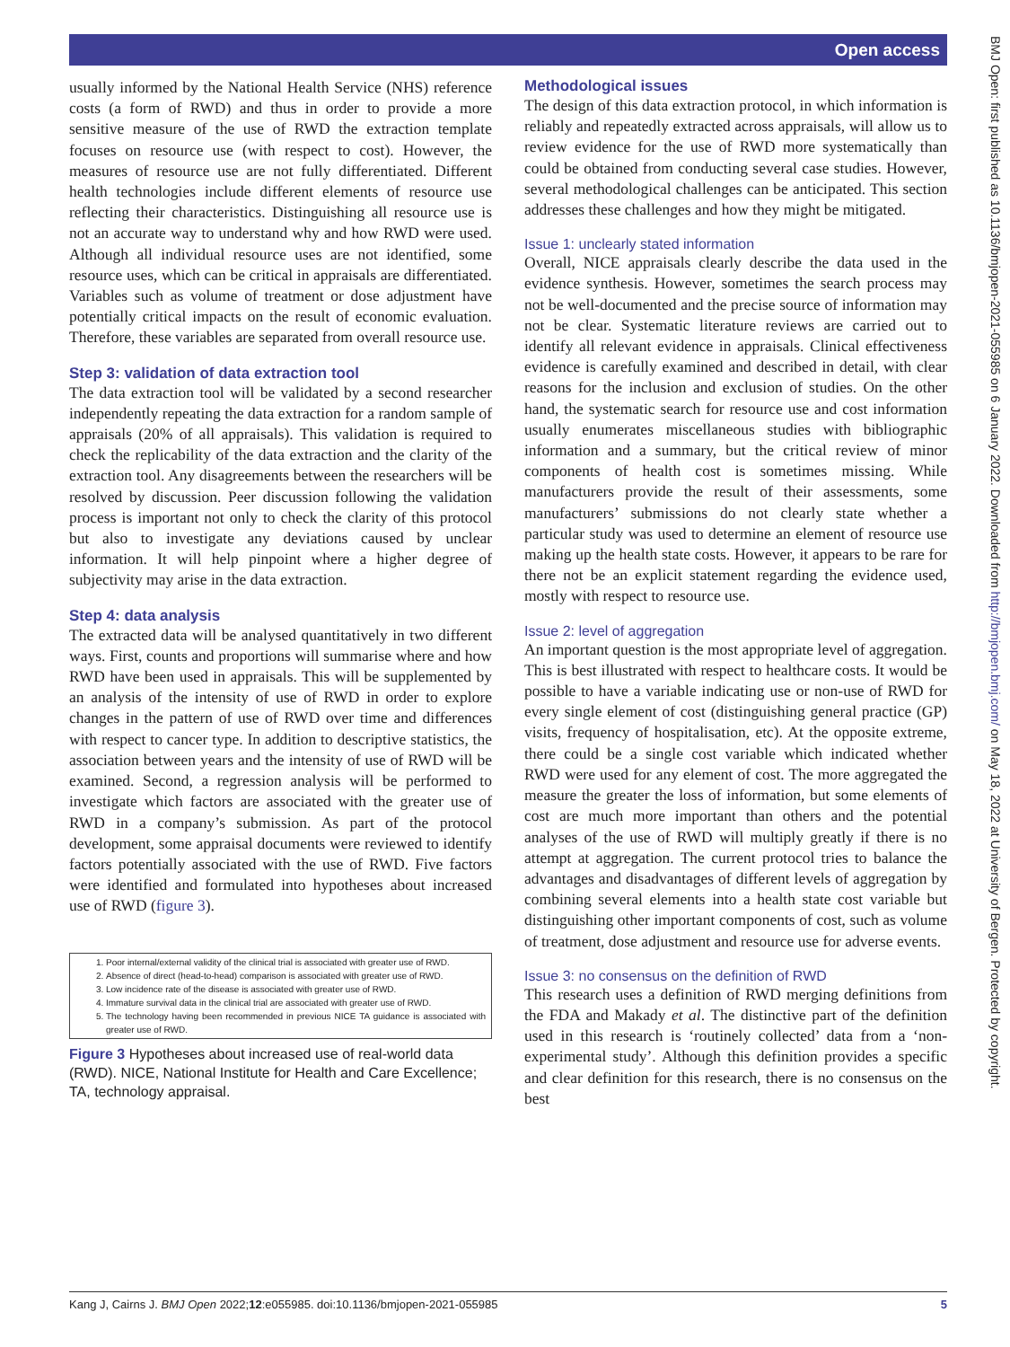Open access
BMJ Open: first published as 10.1136/bmjopen-2021-055985 on 6 January 2022. Downloaded from http://bmjopen.bmj.com/ on May 18, 2022 at University of Bergen. Protected by copyright.
usually informed by the National Health Service (NHS) reference costs (a form of RWD) and thus in order to provide a more sensitive measure of the use of RWD the extraction template focuses on resource use (with respect to cost). However, the measures of resource use are not fully differentiated. Different health technologies include different elements of resource use reflecting their characteristics. Distinguishing all resource use is not an accurate way to understand why and how RWD were used. Although all individual resource uses are not identified, some resource uses, which can be critical in appraisals are differentiated. Variables such as volume of treatment or dose adjustment have potentially critical impacts on the result of economic evaluation. Therefore, these variables are separated from overall resource use.
Step 3: validation of data extraction tool
The data extraction tool will be validated by a second researcher independently repeating the data extraction for a random sample of appraisals (20% of all appraisals). This validation is required to check the replicability of the data extraction and the clarity of the extraction tool. Any disagreements between the researchers will be resolved by discussion. Peer discussion following the validation process is important not only to check the clarity of this protocol but also to investigate any deviations caused by unclear information. It will help pinpoint where a higher degree of subjectivity may arise in the data extraction.
Step 4: data analysis
The extracted data will be analysed quantitatively in two different ways. First, counts and proportions will summarise where and how RWD have been used in appraisals. This will be supplemented by an analysis of the intensity of use of RWD in order to explore changes in the pattern of use of RWD over time and differences with respect to cancer type. In addition to descriptive statistics, the association between years and the intensity of use of RWD will be examined. Second, a regression analysis will be performed to investigate which factors are associated with the greater use of RWD in a company’s submission. As part of the protocol development, some appraisal documents were reviewed to identify factors potentially associated with the use of RWD. Five factors were identified and formulated into hypotheses about increased use of RWD (figure 3).
1. Poor internal/external validity of the clinical trial is associated with greater use of RWD.
2. Absence of direct (head-to-head) comparison is associated with greater use of RWD.
3. Low incidence rate of the disease is associated with greater use of RWD.
4. Immature survival data in the clinical trial are associated with greater use of RWD.
5. The technology having been recommended in previous NICE TA guidance is associated with greater use of RWD.
Figure 3 Hypotheses about increased use of real-world data (RWD). NICE, National Institute for Health and Care Excellence; TA, technology appraisal.
Methodological issues
The design of this data extraction protocol, in which information is reliably and repeatedly extracted across appraisals, will allow us to review evidence for the use of RWD more systematically than could be obtained from conducting several case studies. However, several methodological challenges can be anticipated. This section addresses these challenges and how they might be mitigated.
Issue 1: unclearly stated information
Overall, NICE appraisals clearly describe the data used in the evidence synthesis. However, sometimes the search process may not be well-documented and the precise source of information may not be clear. Systematic literature reviews are carried out to identify all relevant evidence in appraisals. Clinical effectiveness evidence is carefully examined and described in detail, with clear reasons for the inclusion and exclusion of studies. On the other hand, the systematic search for resource use and cost information usually enumerates miscellaneous studies with bibliographic information and a summary, but the critical review of minor components of health cost is sometimes missing. While manufacturers provide the result of their assessments, some manufacturers’ submissions do not clearly state whether a particular study was used to determine an element of resource use making up the health state costs. However, it appears to be rare for there not be an explicit statement regarding the evidence used, mostly with respect to resource use.
Issue 2: level of aggregation
An important question is the most appropriate level of aggregation. This is best illustrated with respect to healthcare costs. It would be possible to have a variable indicating use or non-use of RWD for every single element of cost (distinguishing general practice (GP) visits, frequency of hospitalisation, etc). At the opposite extreme, there could be a single cost variable which indicated whether RWD were used for any element of cost. The more aggregated the measure the greater the loss of information, but some elements of cost are much more important than others and the potential analyses of the use of RWD will multiply greatly if there is no attempt at aggregation. The current protocol tries to balance the advantages and disadvantages of different levels of aggregation by combining several elements into a health state cost variable but distinguishing other important components of cost, such as volume of treatment, dose adjustment and resource use for adverse events.
Issue 3: no consensus on the definition of RWD
This research uses a definition of RWD merging definitions from the FDA and Makady et al. The distinctive part of the definition used in this research is ‘routinely collected’ data from a ‘non-experimental study’. Although this definition provides a specific and clear definition for this research, there is no consensus on the best
Kang J, Cairns J. BMJ Open 2022;12:e055985. doi:10.1136/bmjopen-2021-055985 5